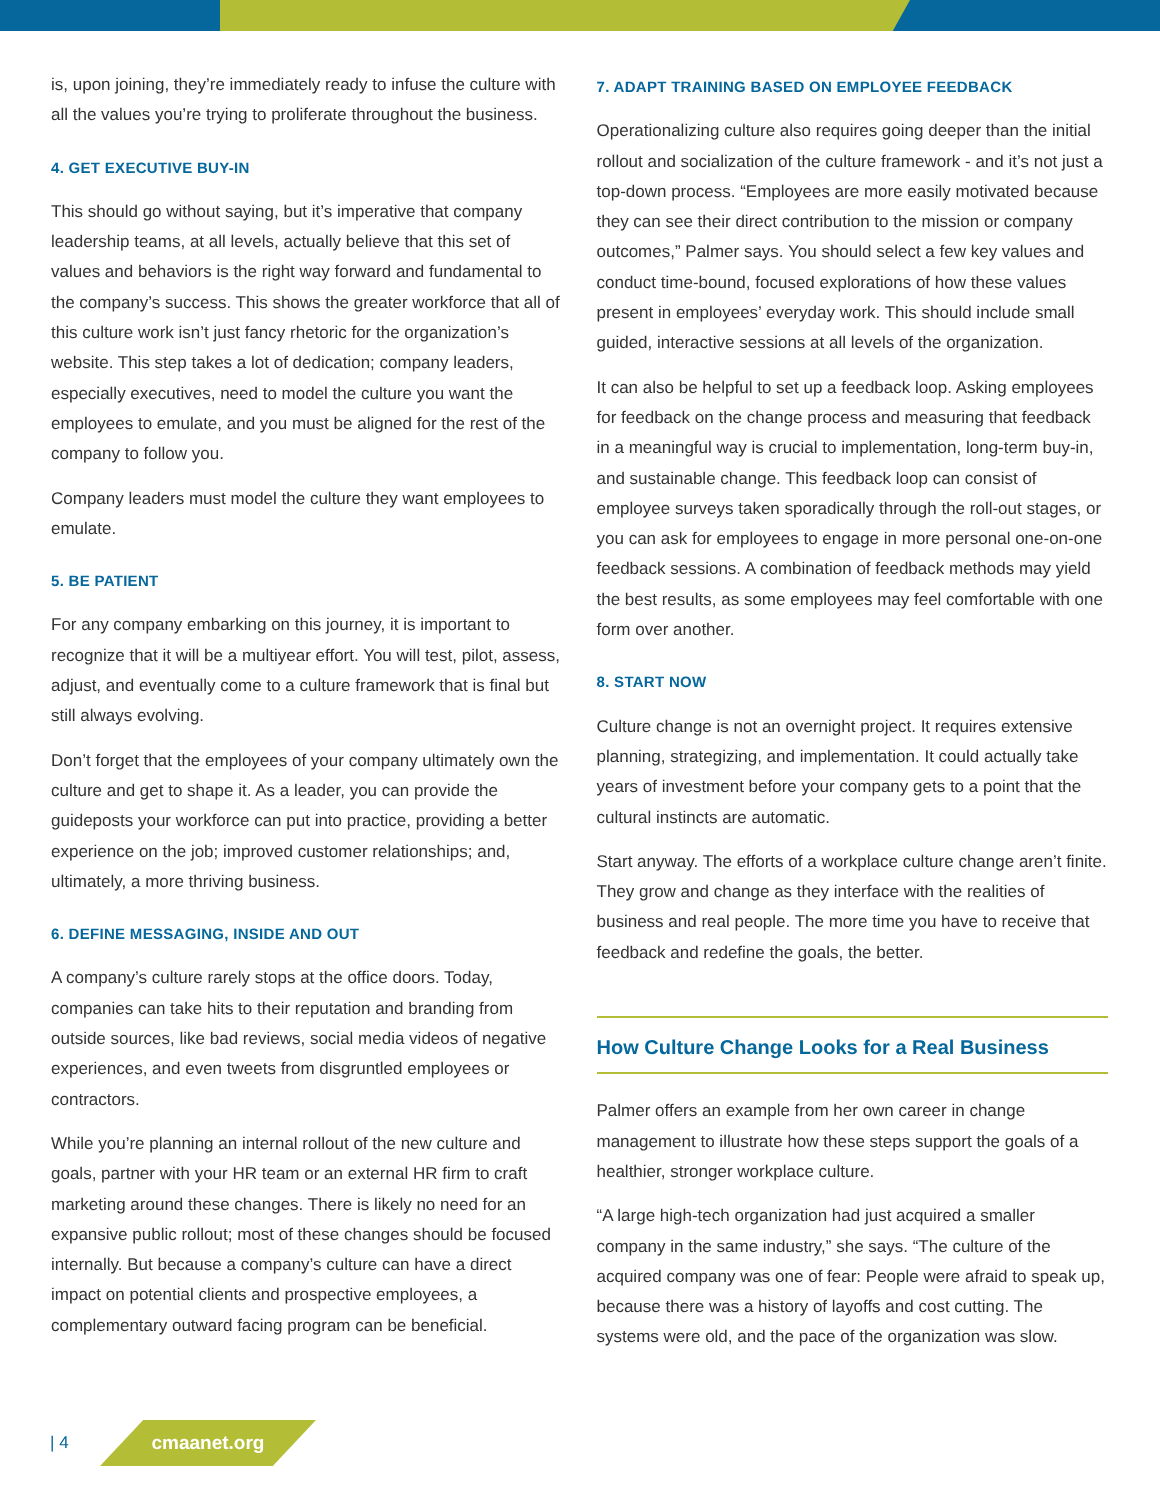is, upon joining, they’re immediately ready to infuse the culture with all the values you’re trying to proliferate throughout the business.
4. GET EXECUTIVE BUY-IN
This should go without saying, but it’s imperative that company leadership teams, at all levels, actually believe that this set of values and behaviors is the right way forward and fundamental to the company’s success. This shows the greater workforce that all of this culture work isn’t just fancy rhetoric for the organization’s website. This step takes a lot of dedication; company leaders, especially executives, need to model the culture you want the employees to emulate, and you must be aligned for the rest of the company to follow you.
Company leaders must model the culture they want employees to emulate.
5. BE PATIENT
For any company embarking on this journey, it is important to recognize that it will be a multiyear effort. You will test, pilot, assess, adjust, and eventually come to a culture framework that is final but still always evolving.
Don’t forget that the employees of your company ultimately own the culture and get to shape it. As a leader, you can provide the guideposts your workforce can put into practice, providing a better experience on the job; improved customer relationships; and, ultimately, a more thriving business.
6. DEFINE MESSAGING, INSIDE AND OUT
A company’s culture rarely stops at the office doors. Today, companies can take hits to their reputation and branding from outside sources, like bad reviews, social media videos of negative experiences, and even tweets from disgruntled employees or contractors.
While you’re planning an internal rollout of the new culture and goals, partner with your HR team or an external HR firm to craft marketing around these changes. There is likely no need for an expansive public rollout; most of these changes should be focused internally. But because a company’s culture can have a direct impact on potential clients and prospective employees, a complementary outward facing program can be beneficial.
7. ADAPT TRAINING BASED ON EMPLOYEE FEEDBACK
Operationalizing culture also requires going deeper than the initial rollout and socialization of the culture framework - and it’s not just a top-down process. “Employees are more easily motivated because they can see their direct contribution to the mission or company outcomes,” Palmer says. You should select a few key values and conduct time-bound, focused explorations of how these values present in employees’ everyday work. This should include small guided, interactive sessions at all levels of the organization.
It can also be helpful to set up a feedback loop. Asking employees for feedback on the change process and measuring that feedback in a meaningful way is crucial to implementation, long-term buy-in, and sustainable change. This feedback loop can consist of employee surveys taken sporadically through the roll-out stages, or you can ask for employees to engage in more personal one-on-one feedback sessions. A combination of feedback methods may yield the best results, as some employees may feel comfortable with one form over another.
8. START NOW
Culture change is not an overnight project. It requires extensive planning, strategizing, and implementation. It could actually take years of investment before your company gets to a point that the cultural instincts are automatic.
Start anyway. The efforts of a workplace culture change aren’t finite. They grow and change as they interface with the realities of business and real people. The more time you have to receive that feedback and redefine the goals, the better.
How Culture Change Looks for a Real Business
Palmer offers an example from her own career in change management to illustrate how these steps support the goals of a healthier, stronger workplace culture.
“A large high-tech organization had just acquired a smaller company in the same industry,” she says. “The culture of the acquired company was one of fear: People were afraid to speak up, because there was a history of layoffs and cost cutting. The systems were old, and the pace of the organization was slow.
| 4 cmaanet.org